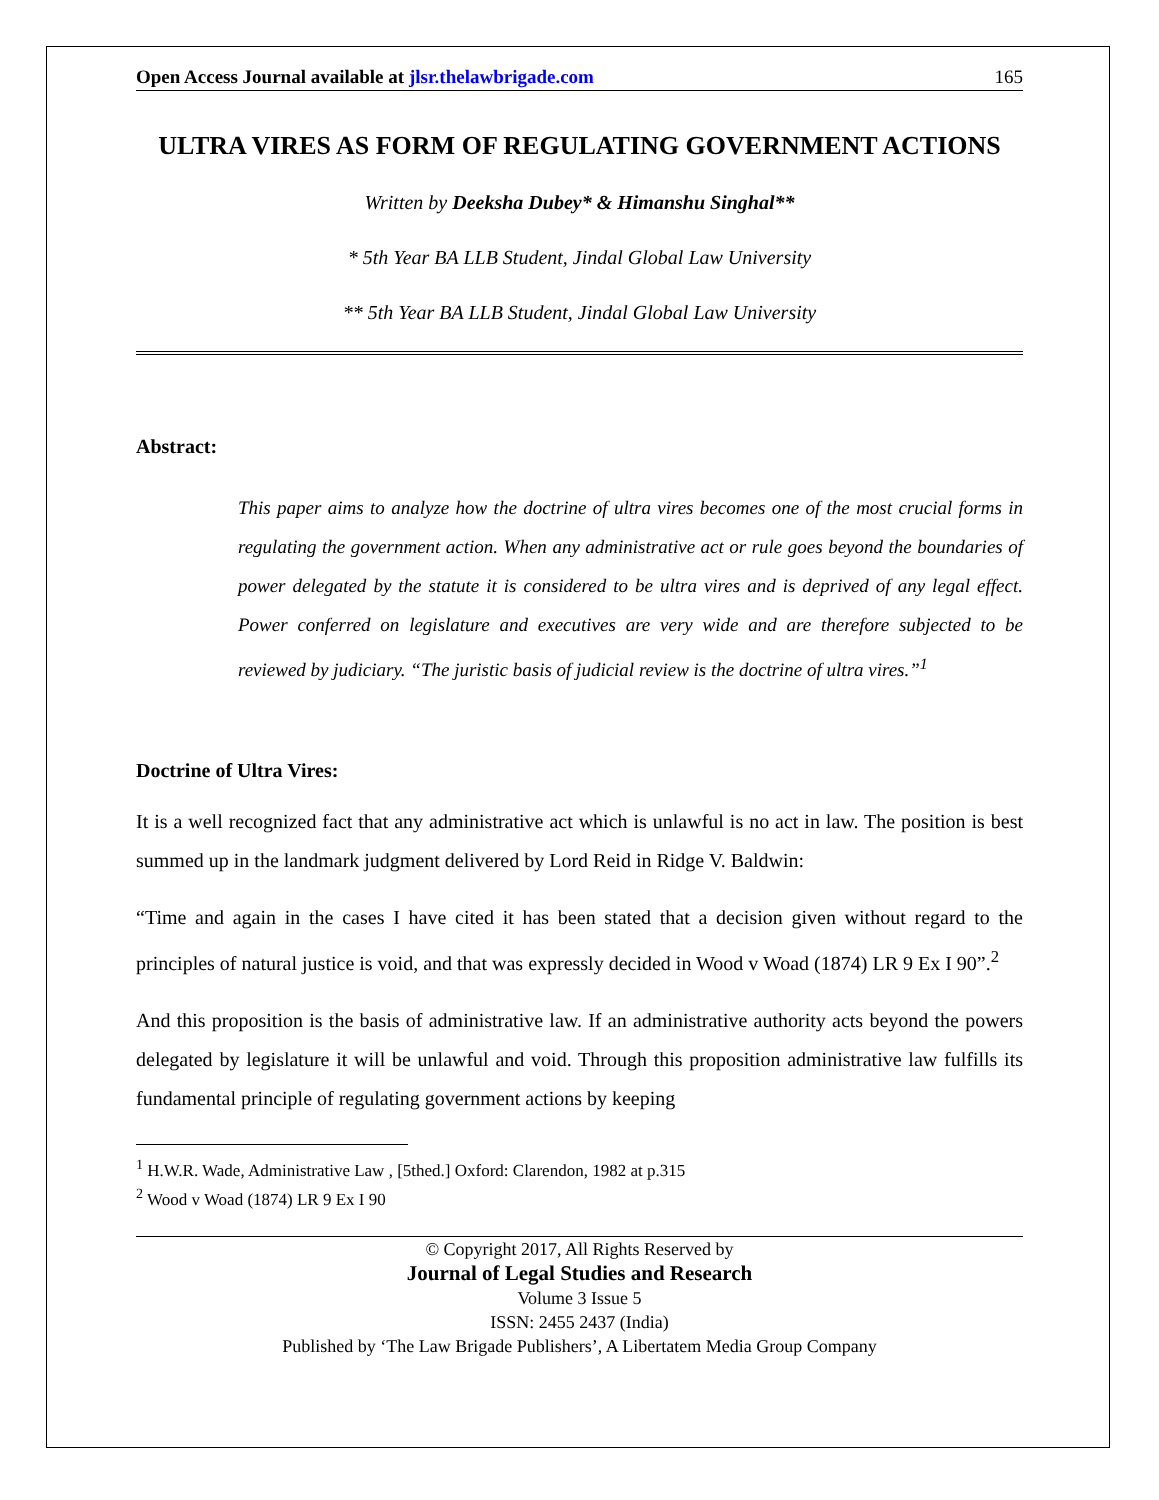Open Access Journal available at jlsr.thelawbrigade.com 165
ULTRA VIRES AS FORM OF REGULATING GOVERNMENT ACTIONS
Written by Deeksha Dubey* & Himanshu Singhal**
* 5th Year BA LLB Student, Jindal Global Law University
** 5th Year BA LLB Student, Jindal Global Law University
Abstract:
This paper aims to analyze how the doctrine of ultra vires becomes one of the most crucial forms in regulating the government action. When any administrative act or rule goes beyond the boundaries of power delegated by the statute it is considered to be ultra vires and is deprived of any legal effect. Power conferred on legislature and executives are very wide and are therefore subjected to be reviewed by judiciary. “The juristic basis of judicial review is the doctrine of ultra vires.”<sup>1</sup>
Doctrine of Ultra Vires:
It is a well recognized fact that any administrative act which is unlawful is no act in law. The position is best summed up in the landmark judgment delivered by Lord Reid in Ridge V. Baldwin:
“Time and again in the cases I have cited it has been stated that a decision given without regard to the principles of natural justice is void, and that was expressly decided in Wood v Woad (1874) LR 9 Ex I 90”.<sup>2</sup>
And this proposition is the basis of administrative law. If an administrative authority acts beyond the powers delegated by legislature it will be unlawful and void. Through this proposition administrative law fulfills its fundamental principle of regulating government actions by keeping
<sup>1</sup> H.W.R. Wade, Administrative Law , [5thed.] Oxford: Clarendon, 1982 at p.315
<sup>2</sup> Wood v Woad (1874) LR 9 Ex I 90
© Copyright 2017, All Rights Reserved by
Journal of Legal Studies and Research
Volume 3 Issue 5
ISSN: 2455 2437 (India)
Published by ‘The Law Brigade Publishers’, A Libertatem Media Group Company